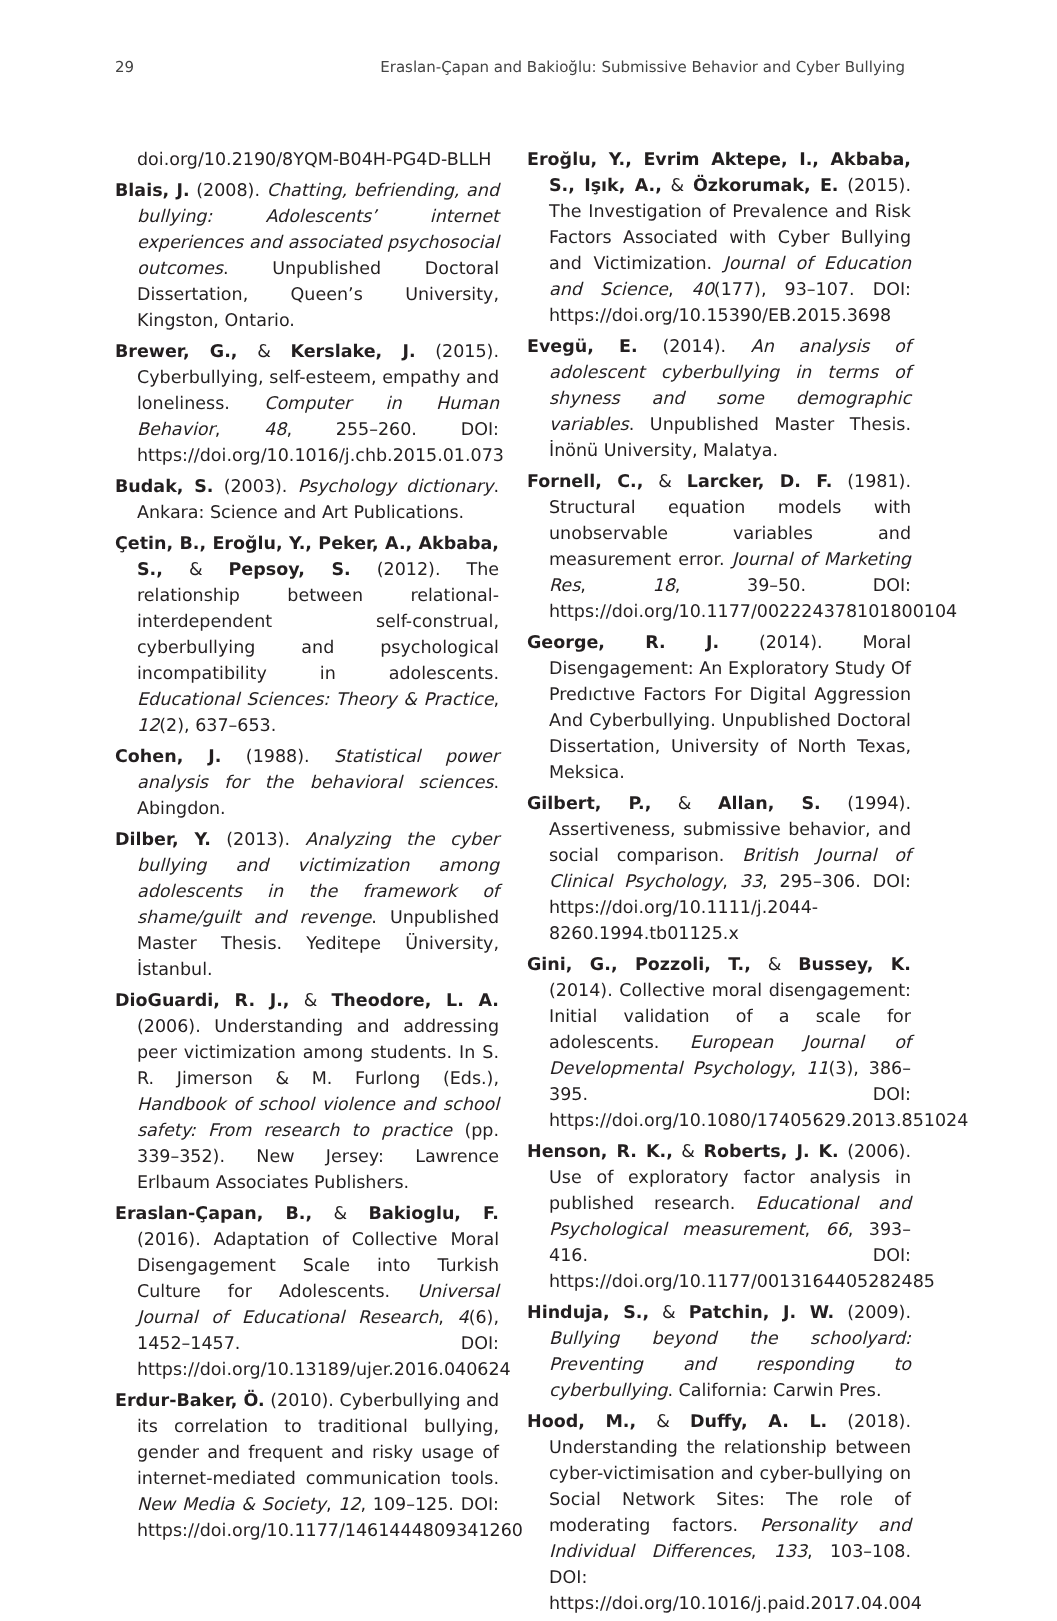29 Eraslan-Çapan and Bakioğlu: Submissive Behavior and Cyber Bullying
doi.org/10.2190/8YQM-B04H-PG4D-BLLH
Blais, J. (2008). Chatting, befriending, and bullying: Adolescents’ internet experiences and associated psychosocial outcomes. Unpublished Doctoral Dissertation, Queen’s University, Kingston, Ontario.
Brewer, G., & Kerslake, J. (2015). Cyberbullying, self-esteem, empathy and loneliness. Computer in Human Behavior, 48, 255–260. DOI: https://doi.org/10.1016/j.chb.2015.01.073
Budak, S. (2003). Psychology dictionary. Ankara: Science and Art Publications.
Çetin, B., Eroğlu, Y., Peker, A., Akbaba, S., & Pepsoy, S. (2012). The relationship between relational-interdependent self-construal, cyberbullying and psychological incompatibility in adolescents. Educational Sciences: Theory & Practice, 12(2), 637–653.
Cohen, J. (1988). Statistical power analysis for the behavioral sciences. Abingdon.
Dilber, Y. (2013). Analyzing the cyber bullying and victimization among adolescents in the framework of shame/guilt and revenge. Unpublished Master Thesis. Yeditepe Üniversity, İstanbul.
DioGuardi, R. J., & Theodore, L. A. (2006). Understanding and addressing peer victimization among students. In S. R. Jimerson & M. Furlong (Eds.), Handbook of school violence and school safety: From research to practice (pp. 339–352). New Jersey: Lawrence Erlbaum Associates Publishers.
Eraslan-Çapan, B., & Bakioglu, F. (2016). Adaptation of Collective Moral Disengagement Scale into Turkish Culture for Adolescents. Universal Journal of Educational Research, 4(6), 1452–1457. DOI: https://doi.org/10.13189/ujer.2016.040624
Erdur-Baker, Ö. (2010). Cyberbullying and its correlation to traditional bullying, gender and frequent and risky usage of internet-mediated communication tools. New Media & Society, 12, 109–125. DOI: https://doi.org/10.1177/1461444809341260
Eroğlu, Y., Evrim Aktepe, I., Akbaba, S., Işık, A., & Özkorumak, E. (2015). The Investigation of Prevalence and Risk Factors Associated with Cyber Bullying and Victimization. Journal of Education and Science, 40(177), 93–107. DOI: https://doi.org/10.15390/EB.2015.3698
Evegü, E. (2014). An analysis of adolescent cyberbullying in terms of shyness and some demographic variables. Unpublished Master Thesis. İnönü University, Malatya.
Fornell, C., & Larcker, D. F. (1981). Structural equation models with unobservable variables and measurement error. Journal of Marketing Res, 18, 39–50. DOI: https://doi.org/10.1177/002224378101800104
George, R. J. (2014). Moral Disengagement: An Exploratory Study Of Predıctıve Factors For Digital Aggression And Cyberbullying. Unpublished Doctoral Dissertation, University of North Texas, Meksica.
Gilbert, P., & Allan, S. (1994). Assertiveness, submissive behavior, and social comparison. British Journal of Clinical Psychology, 33, 295–306. DOI: https://doi.org/10.1111/j.2044-8260.1994.tb01125.x
Gini, G., Pozzoli, T., & Bussey, K. (2014). Collective moral disengagement: Initial validation of a scale for adolescents. European Journal of Developmental Psychology, 11(3), 386–395. DOI: https://doi.org/10.1080/17405629.2013.851024
Henson, R. K., & Roberts, J. K. (2006). Use of exploratory factor analysis in published research. Educational and Psychological measurement, 66, 393–416. DOI: https://doi.org/10.1177/0013164405282485
Hinduja, S., & Patchin, J. W. (2009). Bullying beyond the schoolyard: Preventing and responding to cyberbullying. California: Carwin Pres.
Hood, M., & Duffy, A. L. (2018). Understanding the relationship between cyber-victimisation and cyber-bullying on Social Network Sites: The role of moderating factors. Personality and Individual Differences, 133, 103–108. DOI: https://doi.org/10.1016/j.paid.2017.04.004